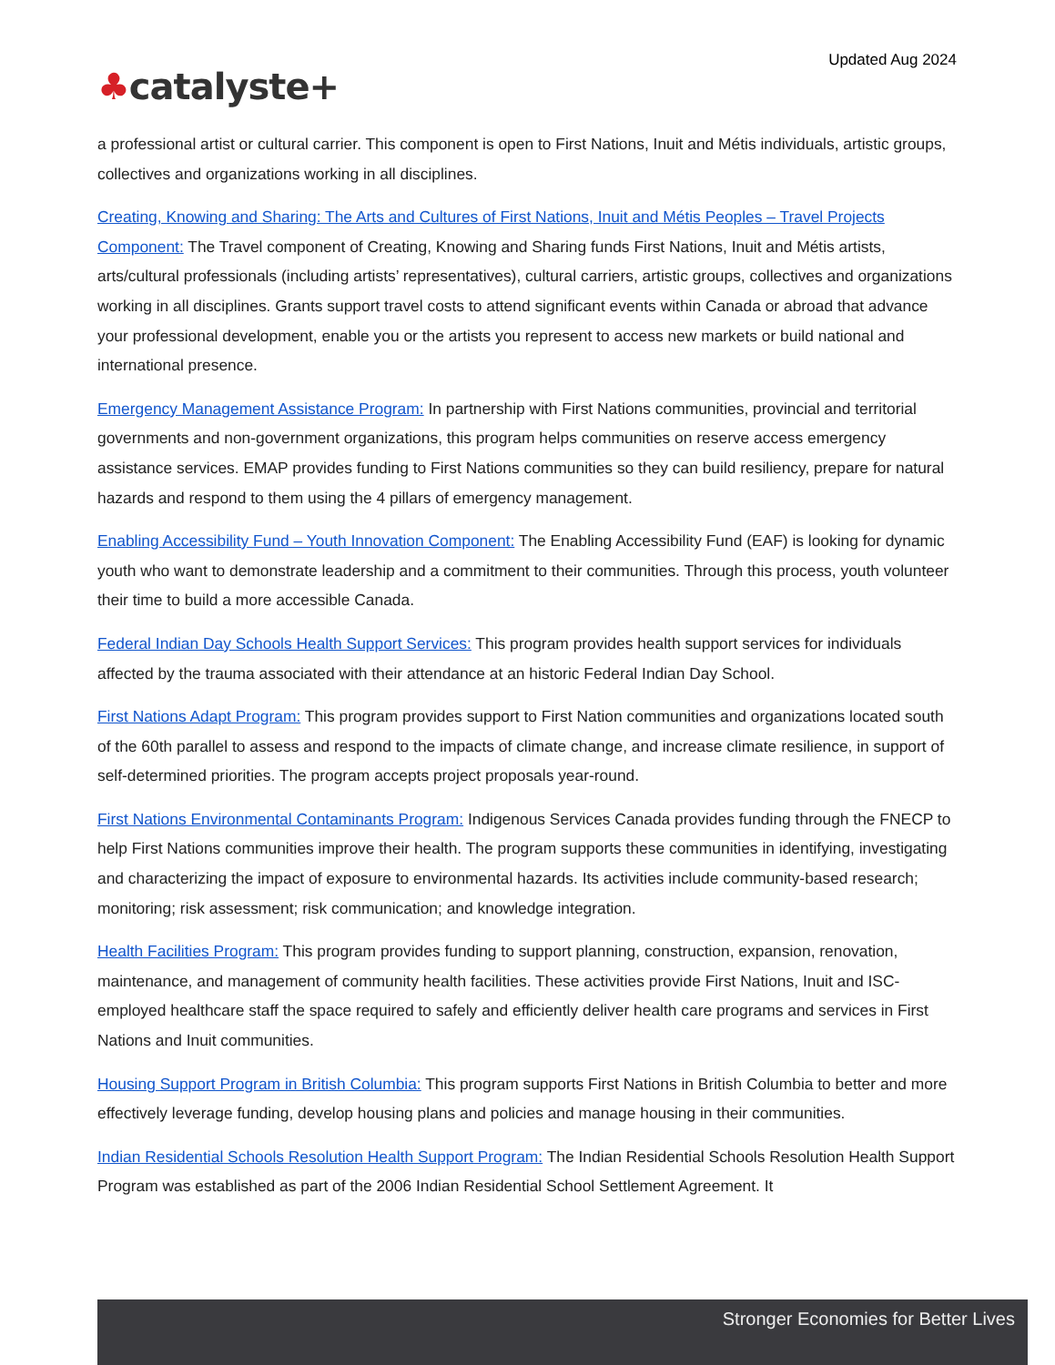Updated Aug 2024
♣catalyste+
a professional artist or cultural carrier. This component is open to First Nations, Inuit and Métis individuals, artistic groups, collectives and organizations working in all disciplines.
Creating, Knowing and Sharing: The Arts and Cultures of First Nations, Inuit and Métis Peoples – Travel Projects Component: The Travel component of Creating, Knowing and Sharing funds First Nations, Inuit and Métis artists, arts/cultural professionals (including artists’ representatives), cultural carriers, artistic groups, collectives and organizations working in all disciplines. Grants support travel costs to attend significant events within Canada or abroad that advance your professional development, enable you or the artists you represent to access new markets or build national and international presence.
Emergency Management Assistance Program: In partnership with First Nations communities, provincial and territorial governments and non-government organizations, this program helps communities on reserve access emergency assistance services. EMAP provides funding to First Nations communities so they can build resiliency, prepare for natural hazards and respond to them using the 4 pillars of emergency management.
Enabling Accessibility Fund – Youth Innovation Component: The Enabling Accessibility Fund (EAF) is looking for dynamic youth who want to demonstrate leadership and a commitment to their communities. Through this process, youth volunteer their time to build a more accessible Canada.
Federal Indian Day Schools Health Support Services: This program provides health support services for individuals affected by the trauma associated with their attendance at an historic Federal Indian Day School.
First Nations Adapt Program: This program provides support to First Nation communities and organizations located south of the 60th parallel to assess and respond to the impacts of climate change, and increase climate resilience, in support of self-determined priorities. The program accepts project proposals year-round.
First Nations Environmental Contaminants Program: Indigenous Services Canada provides funding through the FNECP to help First Nations communities improve their health. The program supports these communities in identifying, investigating and characterizing the impact of exposure to environmental hazards. Its activities include community-based research; monitoring; risk assessment; risk communication; and knowledge integration.
Health Facilities Program: This program provides funding to support planning, construction, expansion, renovation, maintenance, and management of community health facilities. These activities provide First Nations, Inuit and ISC-employed healthcare staff the space required to safely and efficiently deliver health care programs and services in First Nations and Inuit communities.
Housing Support Program in British Columbia: This program supports First Nations in British Columbia to better and more effectively leverage funding, develop housing plans and policies and manage housing in their communities.
Indian Residential Schools Resolution Health Support Program: The Indian Residential Schools Resolution Health Support Program was established as part of the 2006 Indian Residential School Settlement Agreement. It
Stronger Economies for Better Lives